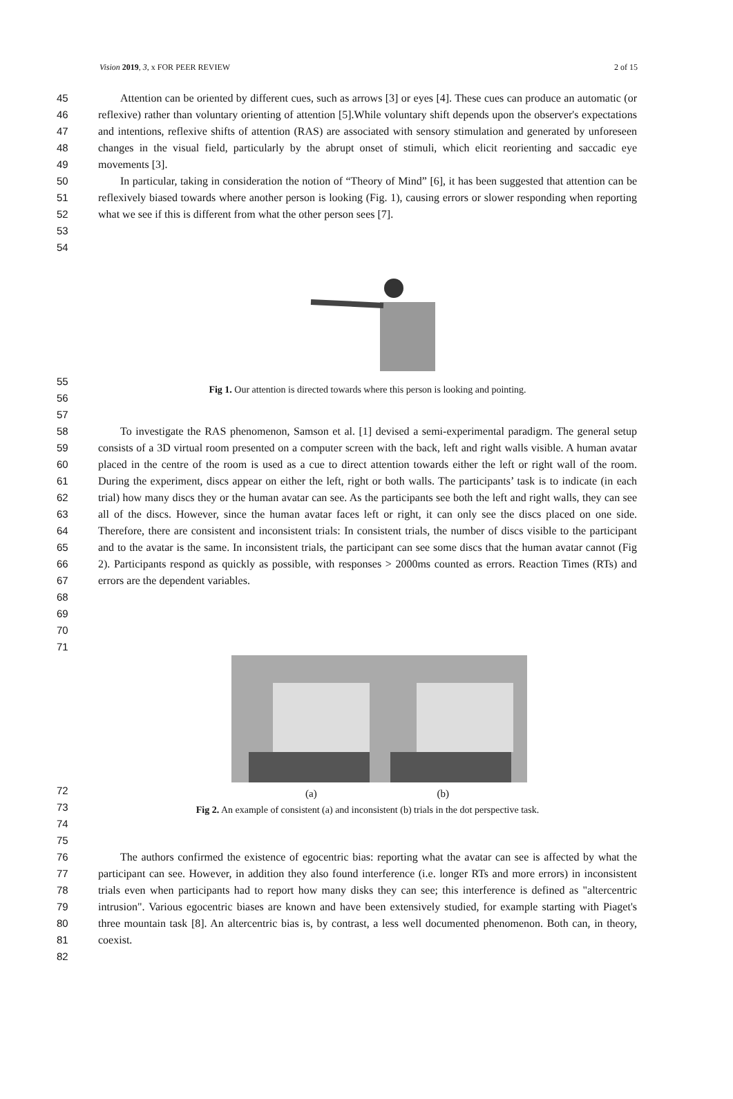Vision 2019, 3, x FOR PEER REVIEW 2 of 15
45
46
47
48
49
50
51
52
53
54
Attention can be oriented by different cues, such as arrows [3] or eyes [4]. These cues can produce an automatic (or reflexive) rather than voluntary orienting of attention [5].While voluntary shift depends upon the observer's expectations and intentions, reflexive shifts of attention (RAS) are associated with sensory stimulation and generated by unforeseen changes in the visual field, particularly by the abrupt onset of stimuli, which elicit reorienting and saccadic eye movements [3].
In particular, taking in consideration the notion of “Theory of Mind” [6], it has been suggested that attention can be reflexively biased towards where another person is looking (Fig. 1), causing errors or slower responding when reporting what we see if this is different from what the other person sees [7].
55
56
57
Fig 1. Our attention is directed towards where this person is looking and pointing.
58
59
60
61
62
63
64
65
66
67
68
69
70
71
To investigate the RAS phenomenon, Samson et al. [1] devised a semi-experimental paradigm. The general setup consists of a 3D virtual room presented on a computer screen with the back, left and right walls visible. A human avatar placed in the centre of the room is used as a cue to direct attention towards either the left or right wall of the room. During the experiment, discs appear on either the left, right or both walls. The participants’ task is to indicate (in each trial) how many discs they or the human avatar can see. As the participants see both the left and right walls, they can see all of the discs. However, since the human avatar faces left or right, it can only see the discs placed on one side. Therefore, there are consistent and inconsistent trials: In consistent trials, the number of discs visible to the participant and to the avatar is the same. In inconsistent trials, the participant can see some discs that the human avatar cannot (Fig 2). Participants respond as quickly as possible, with responses > 2000ms counted as errors. Reaction Times (RTs) and errors are the dependent variables.
72
73
74
75
(a) (b)
Fig 2. An example of consistent (a) and inconsistent (b) trials in the dot perspective task.
76
77
78
79
80
81
82
The authors confirmed the existence of egocentric bias: reporting what the avatar can see is affected by what the participant can see. However, in addition they also found interference (i.e. longer RTs and more errors) in inconsistent trials even when participants had to report how many disks they can see; this interference is defined as "altercentric intrusion". Various egocentric biases are known and have been extensively studied, for example starting with Piaget's three mountain task [8]. An altercentric bias is, by contrast, a less well documented phenomenon. Both can, in theory, coexist.